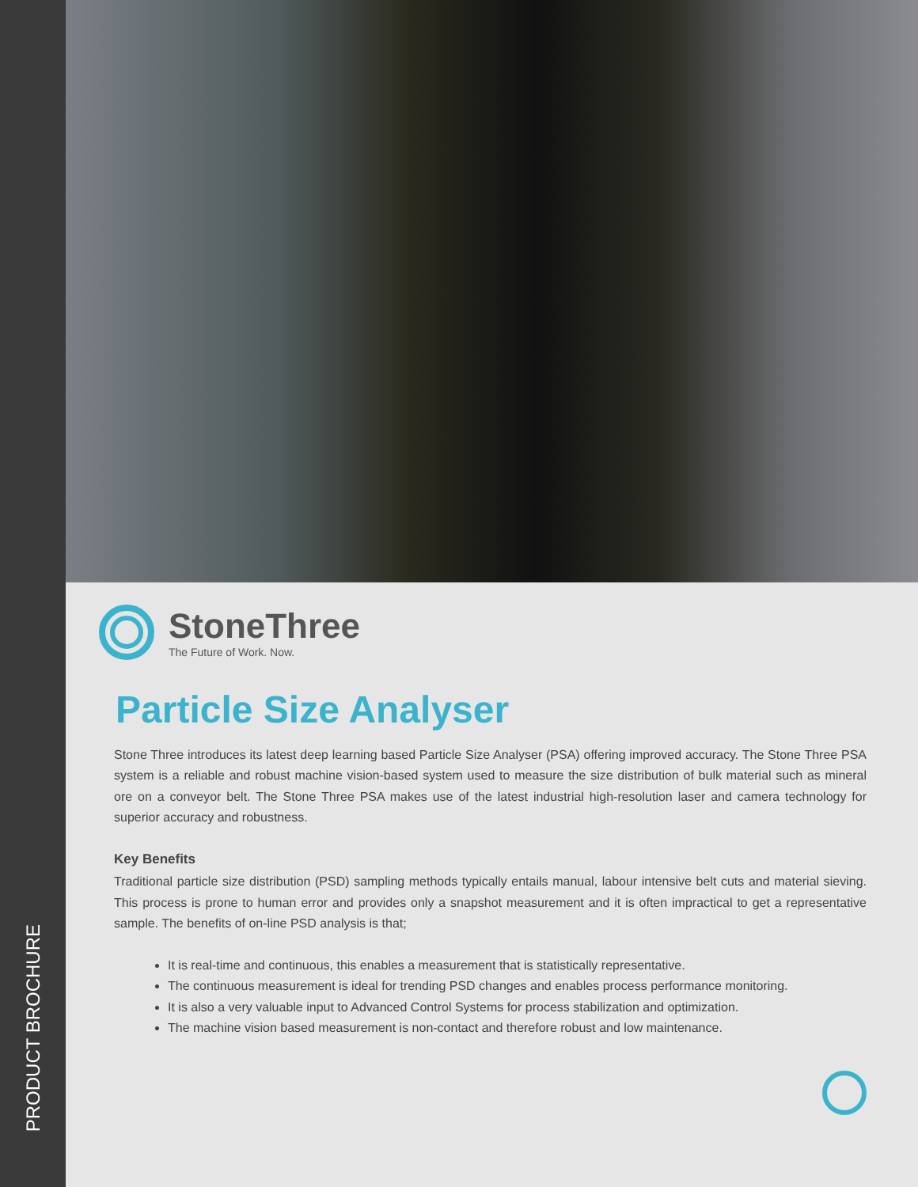PRODUCT BROCHURE
StoneThree
The Future of Work. Now.
Particle Size Analyser
Stone Three introduces its latest deep learning based Particle Size Analyser (PSA) offering improved accuracy. The Stone Three PSA system is a reliable and robust machine vision-based system used to measure the size distribution of bulk material such as mineral ore on a conveyor belt. The Stone Three PSA makes use of the latest industrial high-resolution laser and camera technology for superior accuracy and robustness.
Key Benefits
Traditional particle size distribution (PSD) sampling methods typically entails manual, labour intensive belt cuts and material sieving. This process is prone to human error and provides only a snapshot measurement and it is often impractical to get a representative sample. The benefits of on-line PSD analysis is that;
It is real-time and continuous, this enables a measurement that is statistically representative.
The continuous measurement is ideal for trending PSD changes and enables process performance monitoring.
It is also a very valuable input to Advanced Control Systems for process stabilization and optimization.
The machine vision based measurement is non-contact and therefore robust and low maintenance.